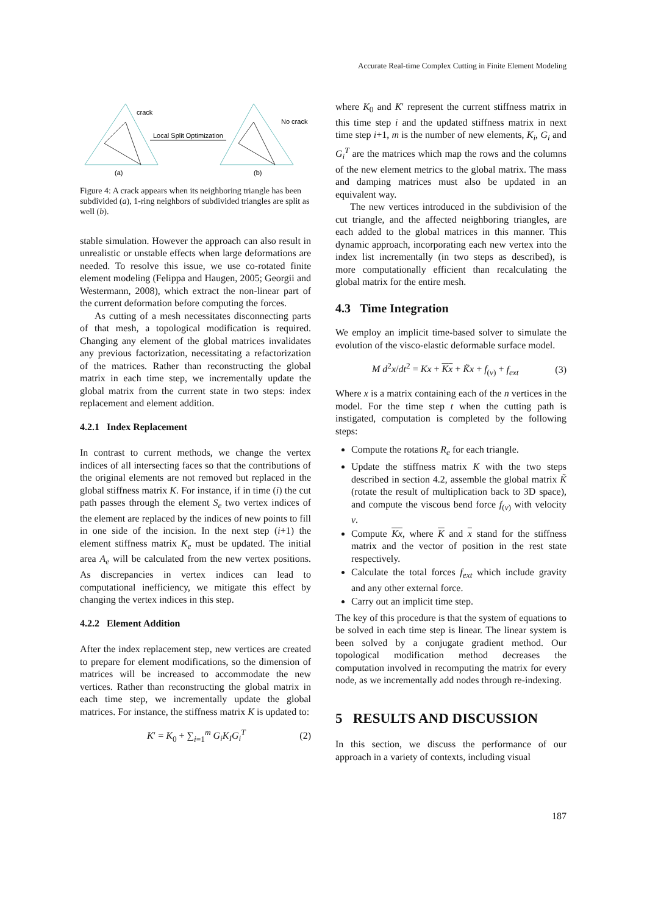Accurate Real-time Complex Cutting in Finite Element Modeling
crack
Local Split Optimization
No crack
(a)
(b)
Figure 4: A crack appears when its neighboring triangle has been subdivided (a), 1-ring neighbors of subdivided triangles are split as well (b).
stable simulation. However the approach can also result in unrealistic or unstable effects when large deformations are needed. To resolve this issue, we use co-rotated finite element modeling (Felippa and Haugen, 2005; Georgii and Westermann, 2008), which extract the non-linear part of the current deformation before computing the forces.
As cutting of a mesh necessitates disconnecting parts of that mesh, a topological modification is required. Changing any element of the global matrices invalidates any previous factorization, necessitating a refactorization of the matrices. Rather than reconstructing the global matrix in each time step, we incrementally update the global matrix from the current state in two steps: index replacement and element addition.
4.2.1 Index Replacement
In contrast to current methods, we change the vertex indices of all intersecting faces so that the contributions of the original elements are not removed but replaced in the global stiffness matrix K. For instance, if in time (i) the cut path passes through the element S<sub>e</sub> two vertex indices of the element are replaced by the indices of new points to fill in one side of the incision. In the next step (i+1) the element stiffness matrix K<sub>e</sub> must be updated. The initial area A<sub>e</sub> will be calculated from the new vertex positions. As discrepancies in vertex indices can lead to computational inefficiency, we mitigate this effect by changing the vertex indices in this step.
4.2.2 Element Addition
After the index replacement step, new vertices are created to prepare for element modifications, so the dimension of matrices will be increased to accommodate the new vertices. Rather than reconstructing the global matrix in each time step, we incrementally update the global matrices. For instance, the stiffness matrix K is updated to:
K′ = K<sub>0</sub> + ∑<sub>i=1</sub><sup>m</sup> G<sub>i</sub>K<sub>I</sub>G<sub>i</sub><sup>T</sup> (2)
where K<sub>0</sub> and K′ represent the current stiffness matrix in this time step i and the updated stiffness matrix in next time step i+1, m is the number of new elements, K<sub>i</sub>, G<sub>i</sub> and G<sub>i</sub><sup>T</sup> are the matrices which map the rows and the columns of the new element metrics to the global matrix. The mass and damping matrices must also be updated in an equivalent way.
The new vertices introduced in the subdivision of the cut triangle, and the affected neighboring triangles, are each added to the global matrices in this manner. This dynamic approach, incorporating each new vertex into the index list incrementally (in two steps as described), is more computationally efficient than recalculating the global matrix for the entire mesh.
4.3 Time Integration
We employ an implicit time-based solver to simulate the evolution of the visco-elastic deformable surface model.
M d<sup>2</sup>x/dt<sup>2</sup> = Kx + Kx + K̃x + f<sub>(v)</sub> + f<sub>ext</sub> (3)
Where x is a matrix containing each of the n vertices in the model. For the time step t when the cutting path is instigated, computation is completed by the following steps:
Compute the rotations R<sub>e</sub> for each triangle.
Update the stiffness matrix K with the two steps described in section 4.2, assemble the global matrix K̃ (rotate the result of multiplication back to 3D space), and compute the viscous bend force f<sub>(v)</sub> with velocity v.
Compute Kx, where K and x stand for the stiffness matrix and the vector of position in the rest state respectively.
Calculate the total forces f<sub>ext</sub> which include gravity and any other external force.
Carry out an implicit time step.
The key of this procedure is that the system of equations to be solved in each time step is linear. The linear system is been solved by a conjugate gradient method. Our topological modification method decreases the computation involved in recomputing the matrix for every node, as we incrementally add nodes through re-indexing.
5 RESULTS AND DISCUSSION
In this section, we discuss the performance of our approach in a variety of contexts, including visual
187